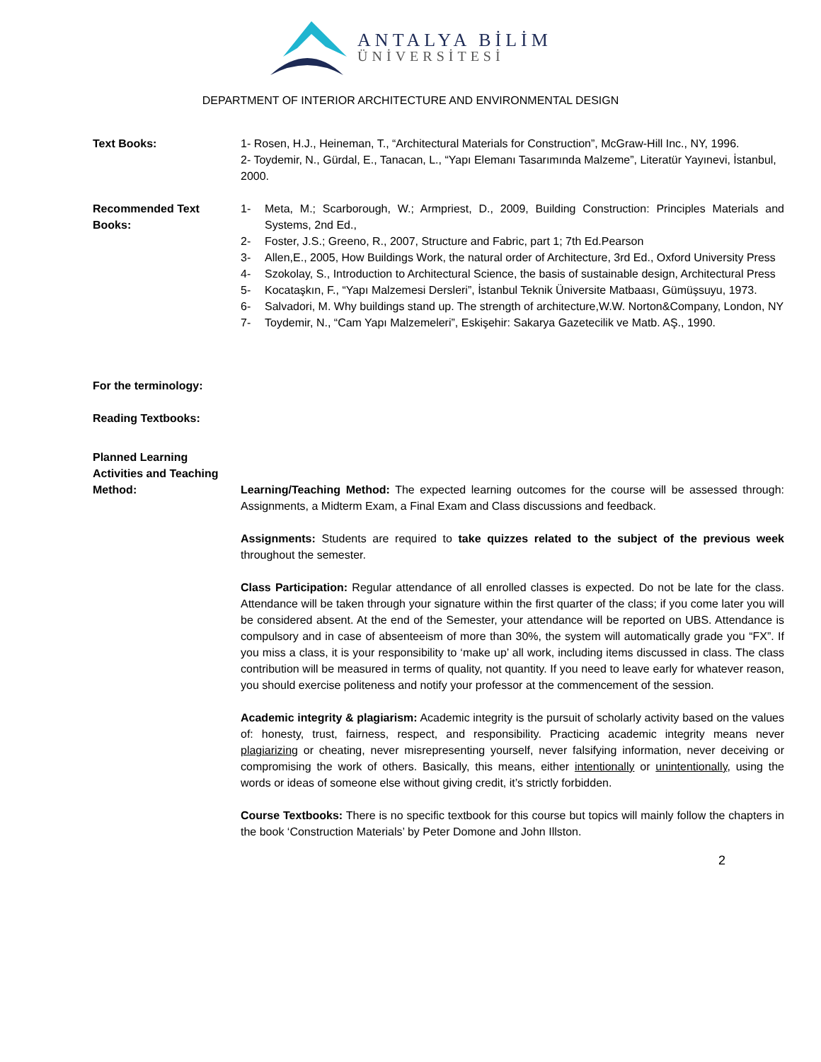ANTALYA BİLİM
ÜNİVERSİTESİ
DEPARTMENT OF INTERIOR ARCHITECTURE AND ENVIRONMENTAL DESIGN
Text Books: 1- Rosen, H.J., Heineman, T., “Architectural Materials for Construction”, McGraw-Hill Inc., NY, 1996.
2- Toydemir, N., Gürdal, E., Tanacan, L., “Yapı Elemanı Tasarımında Malzeme”, Literatür Yayınevi, İstanbul, 2000.
Recommended Text Books:
1- Meta, M.; Scarborough, W.; Armpriest, D., 2009, Building Construction: Principles Materials and Systems, 2nd Ed.,
2- Foster, J.S.; Greeno, R., 2007, Structure and Fabric, part 1; 7th Ed.Pearson
3- Allen,E., 2005, How Buildings Work, the natural order of Architecture, 3rd Ed., Oxford University Press
4- Szokolay, S., Introduction to Architectural Science, the basis of sustainable design, Architectural Press
5- Kocataşkın, F., “Yapı Malzemesi Dersleri”, İstanbul Teknik Üniversite Matbaası, Gümüşsuyu, 1973.
6- Salvadori, M. Why buildings stand up. The strength of architecture,W.W. Norton&Company, London, NY
7- Toydemir, N., “Cam Yapı Malzemeleri”, Eskişehir: Sakarya Gazetecilik ve Matb. AŞ., 1990.
For the terminology:
Reading Textbooks:
Planned Learning Activities and Teaching Method:
Learning/Teaching Method: The expected learning outcomes for the course will be assessed through: Assignments, a Midterm Exam, a Final Exam and Class discussions and feedback.
Assignments: Students are required to take quizzes related to the subject of the previous week throughout the semester.
Class Participation: Regular attendance of all enrolled classes is expected. Do not be late for the class. Attendance will be taken through your signature within the first quarter of the class; if you come later you will be considered absent. At the end of the Semester, your attendance will be reported on UBS. Attendance is compulsory and in case of absenteeism of more than 30%, the system will automatically grade you “FX”. If you miss a class, it is your responsibility to ‘make up’ all work, including items discussed in class. The class contribution will be measured in terms of quality, not quantity. If you need to leave early for whatever reason, you should exercise politeness and notify your professor at the commencement of the session.
Academic integrity & plagiarism: Academic integrity is the pursuit of scholarly activity based on the values of: honesty, trust, fairness, respect, and responsibility. Practicing academic integrity means never plagiarizing or cheating, never misrepresenting yourself, never falsifying information, never deceiving or compromising the work of others. Basically, this means, either intentionally or unintentionally, using the words or ideas of someone else without giving credit, it’s strictly forbidden.
Course Textbooks: There is no specific textbook for this course but topics will mainly follow the chapters in the book ‘Construction Materials’ by Peter Domone and John Illston.
2